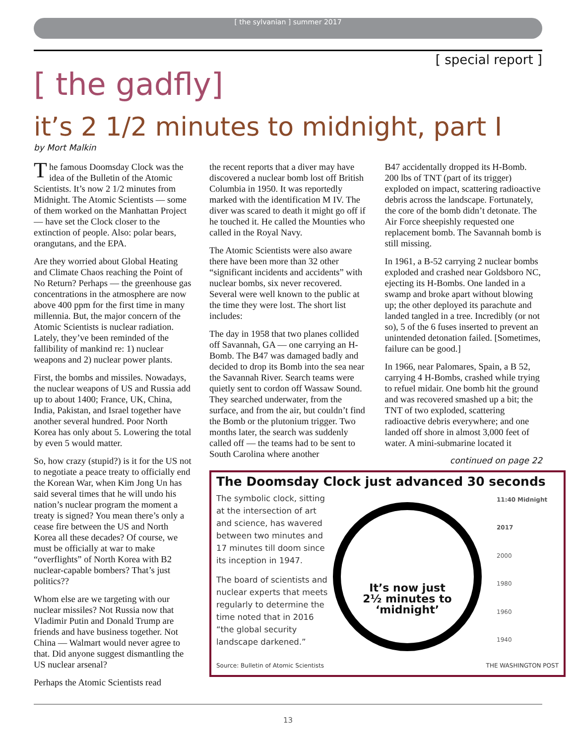[ the sylvanian ] summer 2017
[ special report ]
[ the gadfly]
it’s 2 1/2 minutes to midnight, part I
by Mort Malkin
The famous Doomsday Clock was the idea of the Bulletin of the Atomic Scientists. It’s now 2 1/2 minutes from Midnight. The Atomic Scientists — some of them worked on the Manhattan Project — have set the Clock closer to the extinction of people. Also: polar bears, orangutans, and the EPA.
Are they worried about Global Heating and Climate Chaos reaching the Point of No Return? Perhaps — the greenhouse gas concentrations in the atmosphere are now above 400 ppm for the first time in many millennia. But, the major concern of the Atomic Scientists is nuclear radiation. Lately, they’ve been reminded of the fallibility of mankind re: 1) nuclear weapons and 2) nuclear power plants.
First, the bombs and missiles. Nowadays, the nuclear weapons of US and Russia add up to about 1400; France, UK, China, India, Pakistan, and Israel together have another several hundred. Poor North Korea has only about 5. Lowering the total by even 5 would matter.
So, how crazy (stupid?) is it for the US not to negotiate a peace treaty to officially end the Korean War, when Kim Jong Un has said several times that he will undo his nation’s nuclear program the moment a treaty is signed? You mean there’s only a cease fire between the US and North Korea all these decades? Of course, we must be officially at war to make “overflights” of North Korea with B2 nuclear-capable bombers? That’s just politics??
Whom else are we targeting with our nuclear missiles? Not Russia now that Vladimir Putin and Donald Trump are friends and have business together. Not China — Walmart would never agree to that. Did anyone suggest dismantling the US nuclear arsenal?
Perhaps the Atomic Scientists read
the recent reports that a diver may have discovered a nuclear bomb lost off British Columbia in 1950. It was reportedly marked with the identification M IV. The diver was scared to death it might go off if he touched it. He called the Mounties who called in the Royal Navy.
The Atomic Scientists were also aware there have been more than 32 other “significant incidents and accidents” with nuclear bombs, six never recovered. Several were well known to the public at the time they were lost. The short list includes:
The day in 1958 that two planes collided off Savannah, GA — one carrying an H-Bomb. The B47 was damaged badly and decided to drop its Bomb into the sea near the Savannah River. Search teams were quietly sent to cordon off Wassaw Sound. They searched underwater, from the surface, and from the air, but couldn’t find the Bomb or the plutonium trigger. Two months later, the search was suddenly called off — the teams had to be sent to South Carolina where another
B47 accidentally dropped its H-Bomb. 200 lbs of TNT (part of its trigger) exploded on impact, scattering radioactive debris across the landscape. Fortunately, the core of the bomb didn’t detonate. The Air Force sheepishly requested one replacement bomb. The Savannah bomb is still missing.
In 1961, a B-52 carrying 2 nuclear bombs exploded and crashed near Goldsboro NC, ejecting its H-Bombs. One landed in a swamp and broke apart without blowing up; the other deployed its parachute and landed tangled in a tree. Incredibly (or not so), 5 of the 6 fuses inserted to prevent an unintended detonation failed. [Sometimes, failure can be good.]
In 1966, near Palomares, Spain, a B 52, carrying 4 H-Bombs, crashed while trying to refuel midair. One bomb hit the ground and was recovered smashed up a bit; the TNT of two exploded, scattering radioactive debris everywhere; and one landed off shore in almost 3,000 feet of water. A mini-submarine located it
continued on page 22
The Doomsday Clock just advanced 30 seconds
The symbolic clock, sitting at the intersection of art and science, has wavered between two minutes and 17 minutes till doom since its inception in 1947.
The board of scientists and nuclear experts that meets regularly to determine the time noted that in 2016 “the global security landscape darkened.”
It’s now just
2½ minutes to
‘midnight’
11:40 Midnight
2017
2000
1980
1960
1940
Source: Bulletin of Atomic Scientists THE WASHINGTON POST
13